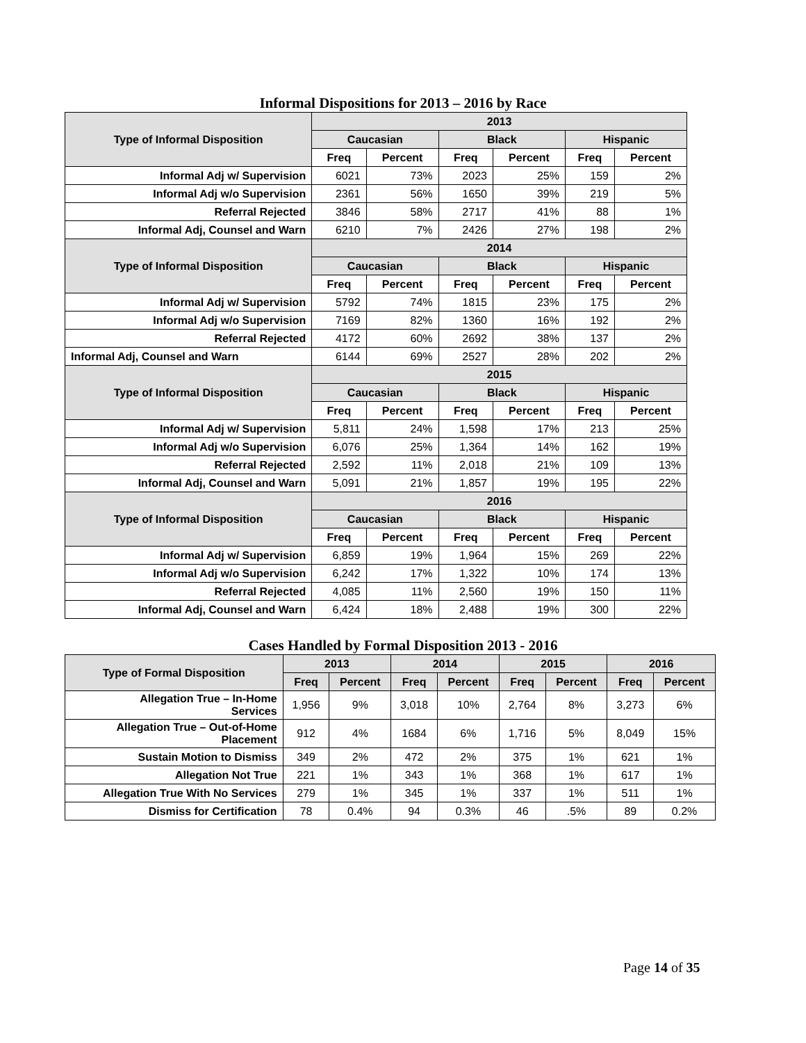Informal Dispositions for 2013 – 2016 by Race
| Type of Informal Disposition | 2013 | | | | | |
| --- | --- | --- | --- | --- | --- | --- |
| | Caucasian | | Black | | Hispanic | |
| | Freq | Percent | Freq | Percent | Freq | Percent |
| Informal Adj w/ Supervision | 6021 | 73% | 2023 | 25% | 159 | 2% |
| Informal Adj w/o Supervision | 2361 | 56% | 1650 | 39% | 219 | 5% |
| Referral Rejected | 3846 | 58% | 2717 | 41% | 88 | 1% |
| Informal Adj, Counsel and Warn | 6210 | 7% | 2426 | 27% | 198 | 2% |
| Type of Informal Disposition | 2014 | | | | | |
| | Caucasian | | Black | | Hispanic | |
| | Freq | Percent | Freq | Percent | Freq | Percent |
| Informal Adj w/ Supervision | 5792 | 74% | 1815 | 23% | 175 | 2% |
| Informal Adj w/o Supervision | 7169 | 82% | 1360 | 16% | 192 | 2% |
| Referral Rejected | 4172 | 60% | 2692 | 38% | 137 | 2% |
| Informal Adj, Counsel and Warn | 6144 | 69% | 2527 | 28% | 202 | 2% |
| Type of Informal Disposition | 2015 | | | | | |
| | Caucasian | | Black | | Hispanic | |
| | Freq | Percent | Freq | Percent | Freq | Percent |
| Informal Adj w/ Supervision | 5,811 | 24% | 1,598 | 17% | 213 | 25% |
| Informal Adj w/o Supervision | 6,076 | 25% | 1,364 | 14% | 162 | 19% |
| Referral Rejected | 2,592 | 11% | 2,018 | 21% | 109 | 13% |
| Informal Adj, Counsel and Warn | 5,091 | 21% | 1,857 | 19% | 195 | 22% |
| Type of Informal Disposition | 2016 | | | | | |
| | Caucasian | | Black | | Hispanic | |
| | Freq | Percent | Freq | Percent | Freq | Percent |
| Informal Adj w/ Supervision | 6,859 | 19% | 1,964 | 15% | 269 | 22% |
| Informal Adj w/o Supervision | 6,242 | 17% | 1,322 | 10% | 174 | 13% |
| Referral Rejected | 4,085 | 11% | 2,560 | 19% | 150 | 11% |
| Informal Adj, Counsel and Warn | 6,424 | 18% | 2,488 | 19% | 300 | 22% |
Cases Handled by Formal Disposition 2013 - 2016
| Type of Formal Disposition | 2013 | | 2014 | | 2015 | | 2016 | |
| --- | --- | --- | --- | --- | --- | --- | --- | --- |
| | Freq | Percent | Freq | Percent | Freq | Percent | Freq | Percent |
| Allegation True – In-Home Services | 1,956 | 9% | 3,018 | 10% | 2,764 | 8% | 3,273 | 6% |
| Allegation True – Out-of-Home Placement | 912 | 4% | 1684 | 6% | 1,716 | 5% | 8,049 | 15% |
| Sustain Motion to Dismiss | 349 | 2% | 472 | 2% | 375 | 1% | 621 | 1% |
| Allegation Not True | 221 | 1% | 343 | 1% | 368 | 1% | 617 | 1% |
| Allegation True With No Services | 279 | 1% | 345 | 1% | 337 | 1% | 511 | 1% |
| Dismiss for Certification | 78 | 0.4% | 94 | 0.3% | 46 | .5% | 89 | 0.2% |
Page 14 of 35